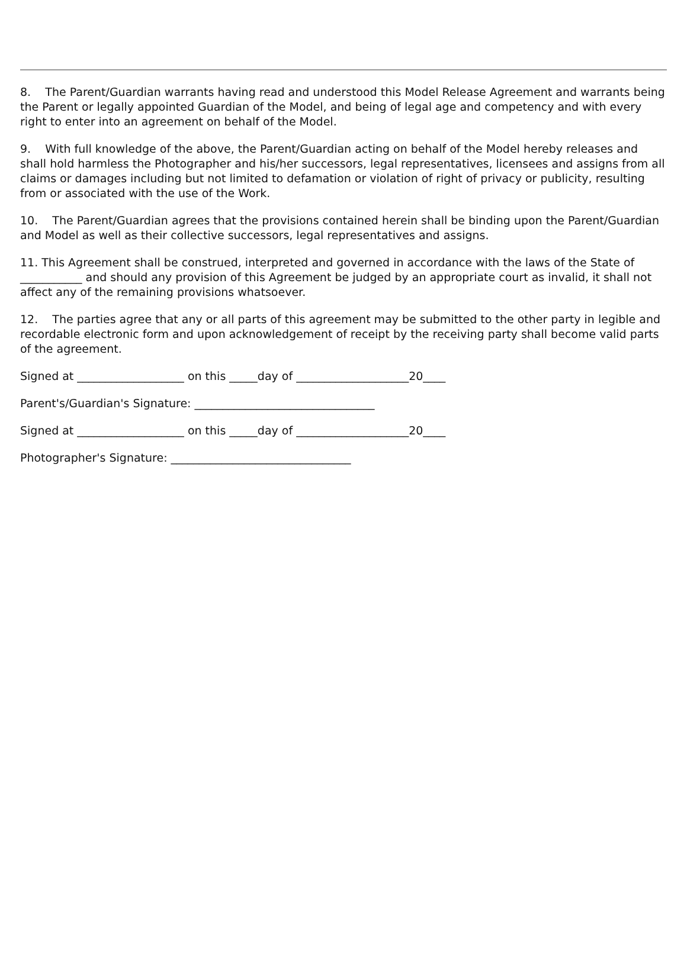8. The Parent/Guardian warrants having read and understood this Model Release Agreement and warrants being the Parent or legally appointed Guardian of the Model, and being of legal age and competency and with every right to enter into an agreement on behalf of the Model.
9. With full knowledge of the above, the Parent/Guardian acting on behalf of the Model hereby releases and shall hold harmless the Photographer and his/her successors, legal representatives, licensees and assigns from all claims or damages including but not limited to defamation or violation of right of privacy or publicity, resulting from or associated with the use of the Work.
10. The Parent/Guardian agrees that the provisions contained herein shall be binding upon the Parent/Guardian and Model as well as their collective successors, legal representatives and assigns.
11. This Agreement shall be construed, interpreted and governed in accordance with the laws of the State of ___________ and should any provision of this Agreement be judged by an appropriate court as invalid, it shall not affect any of the remaining provisions whatsoever.
12. The parties agree that any or all parts of this agreement may be submitted to the other party in legible and recordable electronic form and upon acknowledgement of receipt by the receiving party shall become valid parts of the agreement.
Signed at ___________________ on this _____day of ____________________20____
Parent's/Guardian's Signature: ________________________________
Signed at ___________________ on this _____day of ____________________20____
Photographer's Signature: ________________________________